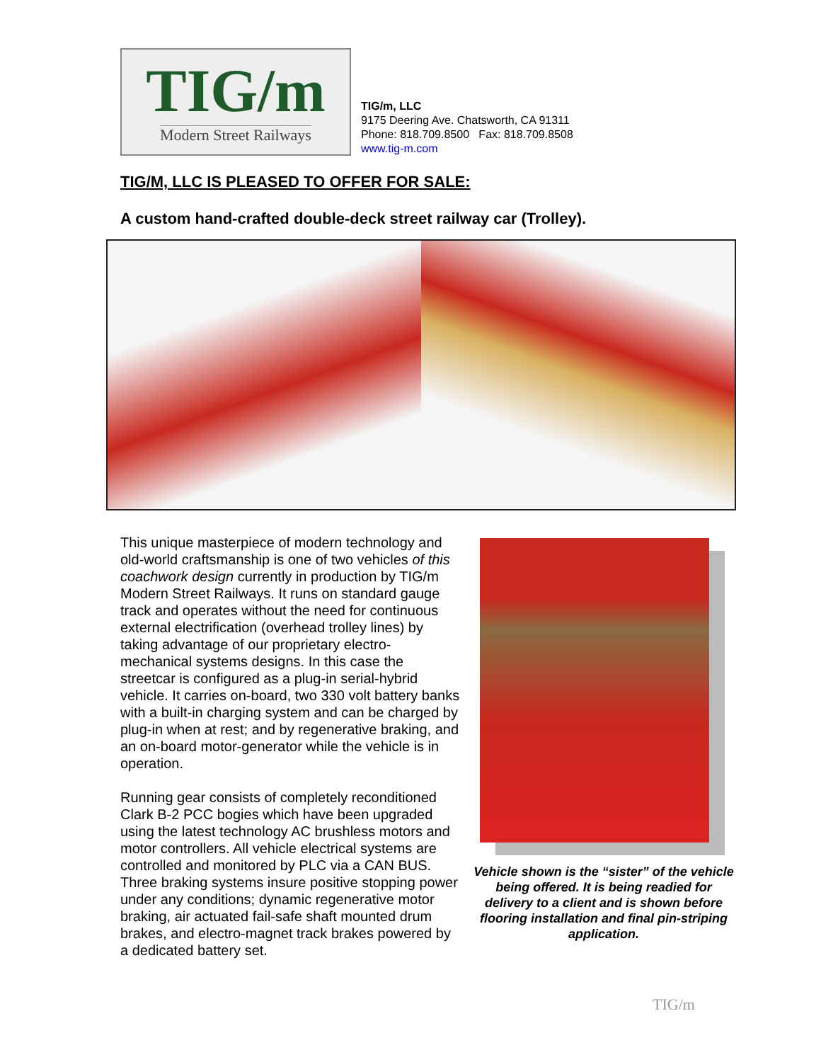TIG/m
Modern Street Railways
TIG/m, LLC
9175 Deering Ave. Chatsworth, CA 91311
Phone: 818.709.8500 Fax: 818.709.8508
www.tig-m.com
TIG/M, LLC IS PLEASED TO OFFER FOR SALE:
A custom hand-crafted double-deck street railway car (Trolley).
This unique masterpiece of modern technology and old-world craftsmanship is one of two vehicles of this coachwork design currently in production by TIG/m Modern Street Railways. It runs on standard gauge track and operates without the need for continuous external electrification (overhead trolley lines) by taking advantage of our proprietary electro-mechanical systems designs. In this case the streetcar is configured as a plug-in serial-hybrid vehicle. It carries on-board, two 330 volt battery banks with a built-in charging system and can be charged by plug-in when at rest; and by regenerative braking, and an on-board motor-generator while the vehicle is in operation.
Running gear consists of completely reconditioned Clark B-2 PCC bogies which have been upgraded using the latest technology AC brushless motors and motor controllers. All vehicle electrical systems are controlled and monitored by PLC via a CAN BUS. Three braking systems insure positive stopping power under any conditions; dynamic regenerative motor braking, air actuated fail-safe shaft mounted drum brakes, and electro-magnet track brakes powered by a dedicated battery set.
Vehicle shown is the “sister” of the vehicle being offered. It is being readied for delivery to a client and is shown before flooring installation and final pin-striping application.
TIG/m